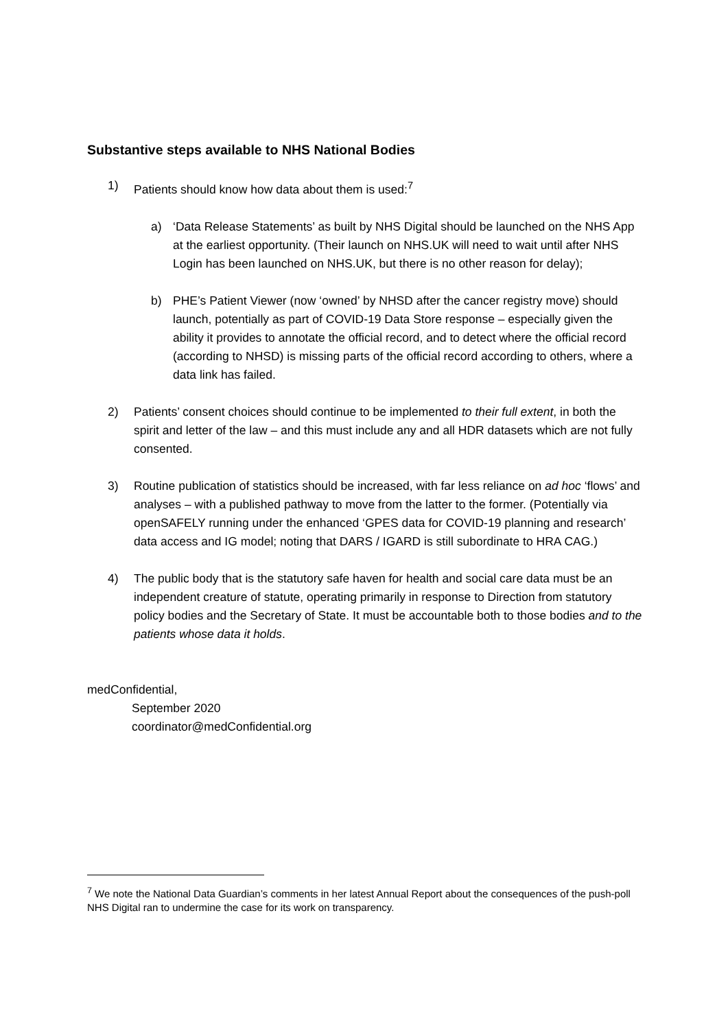Substantive steps available to NHS National Bodies
1) Patients should know how data about them is used:<sup>7</sup>
a) ‘Data Release Statements’ as built by NHS Digital should be launched on the NHS App at the earliest opportunity. (Their launch on NHS.UK will need to wait until after NHS Login has been launched on NHS.UK, but there is no other reason for delay);
b) PHE’s Patient Viewer (now ‘owned’ by NHSD after the cancer registry move) should launch, potentially as part of COVID-19 Data Store response – especially given the ability it provides to annotate the official record, and to detect where the official record (according to NHSD) is missing parts of the official record according to others, where a data link has failed.
2) Patients’ consent choices should continue to be implemented to their full extent, in both the spirit and letter of the law – and this must include any and all HDR datasets which are not fully consented.
3) Routine publication of statistics should be increased, with far less reliance on ad hoc ‘flows’ and analyses – with a published pathway to move from the latter to the former. (Potentially via openSAFELY running under the enhanced ‘GPES data for COVID-19 planning and research’ data access and IG model; noting that DARS / IGARD is still subordinate to HRA CAG.)
4) The public body that is the statutory safe haven for health and social care data must be an independent creature of statute, operating primarily in response to Direction from statutory policy bodies and the Secretary of State. It must be accountable both to those bodies and to the patients whose data it holds.
medConfidential,
September 2020
coordinator@medConfidential.org
<sup>7</sup> We note the National Data Guardian’s comments in her latest Annual Report about the consequences of the push-poll NHS Digital ran to undermine the case for its work on transparency.